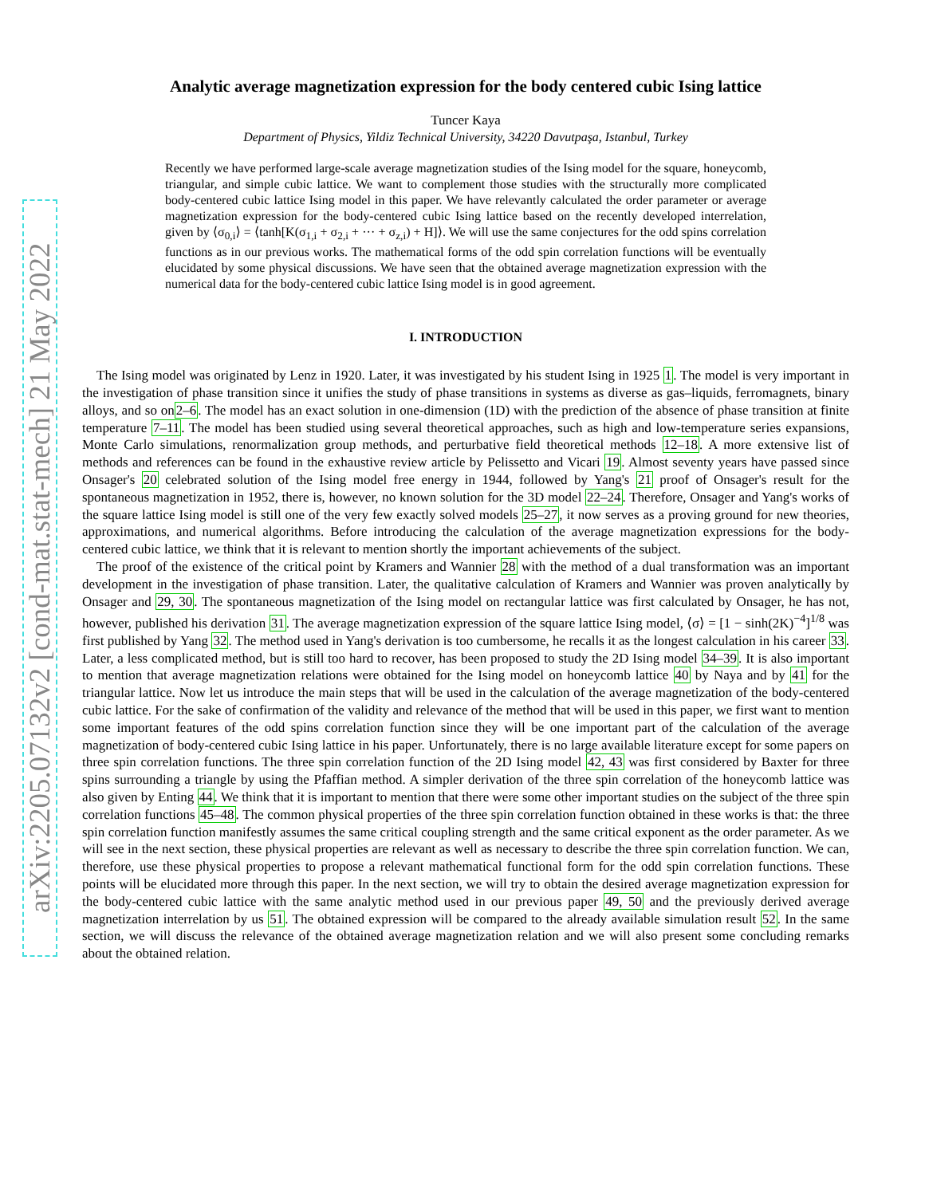arXiv:2205.07132v2 [cond-mat.stat-mech] 21 May 2022
Analytic average magnetization expression for the body centered cubic Ising lattice
Tuncer Kaya
Department of Physics, Yildiz Technical University, 34220 Davutpaşa, Istanbul, Turkey
Recently we have performed large-scale average magnetization studies of the Ising model for the square, honeycomb, triangular, and simple cubic lattice. We want to complement those studies with the structurally more complicated body-centered cubic lattice Ising model in this paper. We have relevantly calculated the order parameter or average magnetization expression for the body-centered cubic Ising lattice based on the recently developed interrelation, given by ⟨σ<sub>0,i</sub>⟩ = ⟨tanh[K(σ<sub>1,i</sub> + σ<sub>2,i</sub> + ··· + σ<sub>z,i</sub>) + H]⟩. We will use the same conjectures for the odd spins correlation functions as in our previous works. The mathematical forms of the odd spin correlation functions will be eventually elucidated by some physical discussions. We have seen that the obtained average magnetization expression with the numerical data for the body-centered cubic lattice Ising model is in good agreement.
I. INTRODUCTION
The Ising model was originated by Lenz in 1920. Later, it was investigated by his student Ising in 1925 1. The model is very important in the investigation of phase transition since it unifies the study of phase transitions in systems as diverse as gas–liquids, ferromagnets, binary alloys, and so on2–6. The model has an exact solution in one-dimension (1D) with the prediction of the absence of phase transition at finite temperature 7–11. The model has been studied using several theoretical approaches, such as high and low-temperature series expansions, Monte Carlo simulations, renormalization group methods, and perturbative field theoretical methods 12–18. A more extensive list of methods and references can be found in the exhaustive review article by Pelissetto and Vicari 19. Almost seventy years have passed since Onsager's 20 celebrated solution of the Ising model free energy in 1944, followed by Yang's 21 proof of Onsager's result for the spontaneous magnetization in 1952, there is, however, no known solution for the 3D model 22–24. Therefore, Onsager and Yang's works of the square lattice Ising model is still one of the very few exactly solved models 25–27, it now serves as a proving ground for new theories, approximations, and numerical algorithms. Before introducing the calculation of the average magnetization expressions for the body-centered cubic lattice, we think that it is relevant to mention shortly the important achievements of the subject.
The proof of the existence of the critical point by Kramers and Wannier 28 with the method of a dual transformation was an important development in the investigation of phase transition. Later, the qualitative calculation of Kramers and Wannier was proven analytically by Onsager and 29, 30. The spontaneous magnetization of the Ising model on rectangular lattice was first calculated by Onsager, he has not, however, published his derivation 31. The average magnetization expression of the square lattice Ising model, ⟨σ⟩ = [1 − sinh(2K)<sup>−4</sup>]<sup>1/8</sup> was first published by Yang 32. The method used in Yang's derivation is too cumbersome, he recalls it as the longest calculation in his career 33. Later, a less complicated method, but is still too hard to recover, has been proposed to study the 2D Ising model 34–39. It is also important to mention that average magnetization relations were obtained for the Ising model on honeycomb lattice 40 by Naya and by 41 for the triangular lattice. Now let us introduce the main steps that will be used in the calculation of the average magnetization of the body-centered cubic lattice. For the sake of confirmation of the validity and relevance of the method that will be used in this paper, we first want to mention some important features of the odd spins correlation function since they will be one important part of the calculation of the average magnetization of body-centered cubic Ising lattice in his paper. Unfortunately, there is no large available literature except for some papers on three spin correlation functions. The three spin correlation function of the 2D Ising model 42, 43 was first considered by Baxter for three spins surrounding a triangle by using the Pfaffian method. A simpler derivation of the three spin correlation of the honeycomb lattice was also given by Enting 44. We think that it is important to mention that there were some other important studies on the subject of the three spin correlation functions 45–48. The common physical properties of the three spin correlation function obtained in these works is that: the three spin correlation function manifestly assumes the same critical coupling strength and the same critical exponent as the order parameter. As we will see in the next section, these physical properties are relevant as well as necessary to describe the three spin correlation function. We can, therefore, use these physical properties to propose a relevant mathematical functional form for the odd spin correlation functions. These points will be elucidated more through this paper. In the next section, we will try to obtain the desired average magnetization expression for the body-centered cubic lattice with the same analytic method used in our previous paper 49, 50 and the previously derived average magnetization interrelation by us 51. The obtained expression will be compared to the already available simulation result 52. In the same section, we will discuss the relevance of the obtained average magnetization relation and we will also present some concluding remarks about the obtained relation.